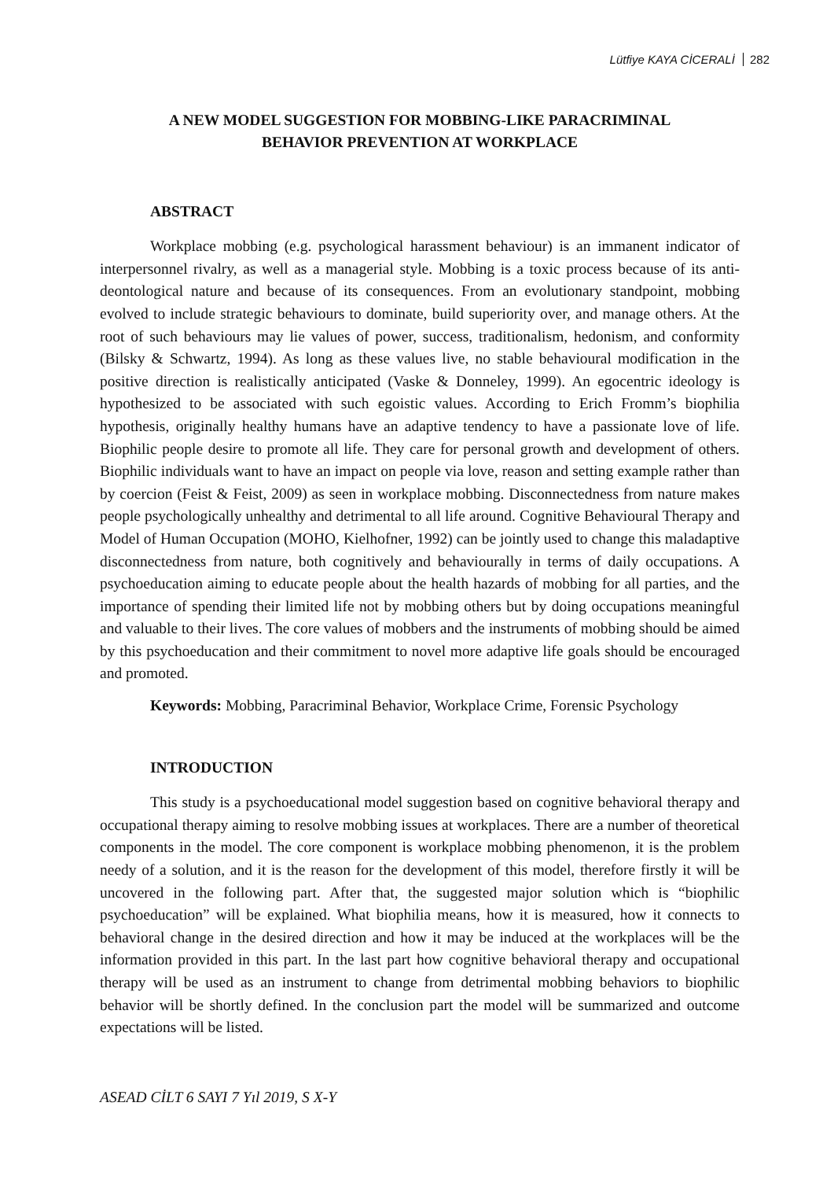Lütfiye KAYA CİCERALİ 282
A NEW MODEL SUGGESTION FOR MOBBING-LIKE PARACRIMINAL
BEHAVIOR PREVENTION AT WORKPLACE
ABSTRACT
Workplace mobbing (e.g. psychological harassment behaviour) is an immanent indicator of interpersonnel rivalry, as well as a managerial style. Mobbing is a toxic process because of its anti-deontological nature and because of its consequences. From an evolutionary standpoint, mobbing evolved to include strategic behaviours to dominate, build superiority over, and manage others. At the root of such behaviours may lie values of power, success, traditionalism, hedonism, and conformity (Bilsky & Schwartz, 1994). As long as these values live, no stable behavioural modification in the positive direction is realistically anticipated (Vaske & Donneley, 1999). An egocentric ideology is hypothesized to be associated with such egoistic values. According to Erich Fromm’s biophilia hypothesis, originally healthy humans have an adaptive tendency to have a passionate love of life. Biophilic people desire to promote all life. They care for personal growth and development of others. Biophilic individuals want to have an impact on people via love, reason and setting example rather than by coercion (Feist & Feist, 2009) as seen in workplace mobbing. Disconnectedness from nature makes people psychologically unhealthy and detrimental to all life around. Cognitive Behavioural Therapy and Model of Human Occupation (MOHO, Kielhofner, 1992) can be jointly used to change this maladaptive disconnectedness from nature, both cognitively and behaviourally in terms of daily occupations. A psychoeducation aiming to educate people about the health hazards of mobbing for all parties, and the importance of spending their limited life not by mobbing others but by doing occupations meaningful and valuable to their lives. The core values of mobbers and the instruments of mobbing should be aimed by this psychoeducation and their commitment to novel more adaptive life goals should be encouraged and promoted.
Keywords: Mobbing, Paracriminal Behavior, Workplace Crime, Forensic Psychology
INTRODUCTION
This study is a psychoeducational model suggestion based on cognitive behavioral therapy and occupational therapy aiming to resolve mobbing issues at workplaces. There are a number of theoretical components in the model. The core component is workplace mobbing phenomenon, it is the problem needy of a solution, and it is the reason for the development of this model, therefore firstly it will be uncovered in the following part. After that, the suggested major solution which is “biophilic psychoeducation” will be explained. What biophilia means, how it is measured, how it connects to behavioral change in the desired direction and how it may be induced at the workplaces will be the information provided in this part. In the last part how cognitive behavioral therapy and occupational therapy will be used as an instrument to change from detrimental mobbing behaviors to biophilic behavior will be shortly defined. In the conclusion part the model will be summarized and outcome expectations will be listed.
ASEAD CİLT 6 SAYI 7 Yıl 2019, S X-Y